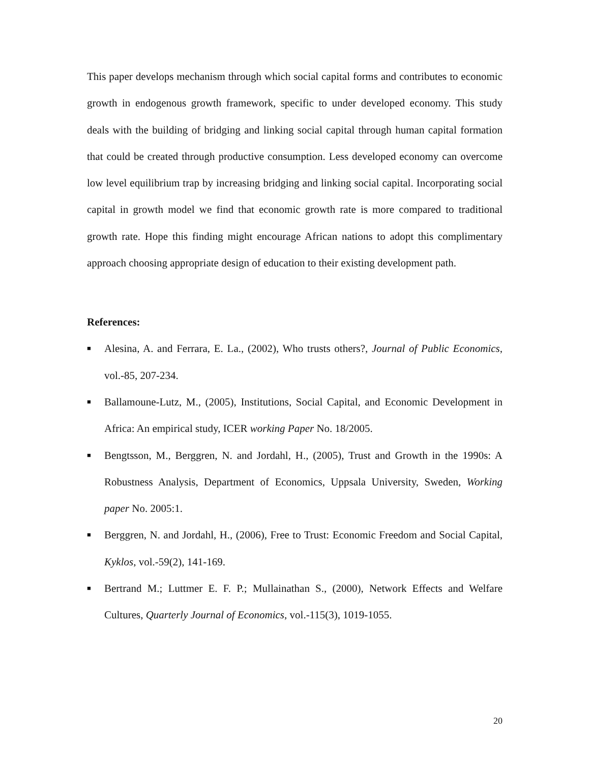This paper develops mechanism through which social capital forms and contributes to economic growth in endogenous growth framework, specific to under developed economy. This study deals with the building of bridging and linking social capital through human capital formation that could be created through productive consumption. Less developed economy can overcome low level equilibrium trap by increasing bridging and linking social capital. Incorporating social capital in growth model we find that economic growth rate is more compared to traditional growth rate. Hope this finding might encourage African nations to adopt this complimentary approach choosing appropriate design of education to their existing development path.
References:
■ Alesina, A. and Ferrara, E. La., (2002), Who trusts others?, Journal of Public Economics, vol.-85, 207-234.
■ Ballamoune-Lutz, M., (2005), Institutions, Social Capital, and Economic Development in Africa: An empirical study, ICER working Paper No. 18/2005.
■ Bengtsson, M., Berggren, N. and Jordahl, H., (2005), Trust and Growth in the 1990s: A Robustness Analysis, Department of Economics, Uppsala University, Sweden, Working paper No. 2005:1.
■ Berggren, N. and Jordahl, H., (2006), Free to Trust: Economic Freedom and Social Capital, Kyklos, vol.-59(2), 141-169.
■ Bertrand M.; Luttmer E. F. P.; Mullainathan S., (2000), Network Effects and Welfare Cultures, Quarterly Journal of Economics, vol.-115(3), 1019-1055.
20